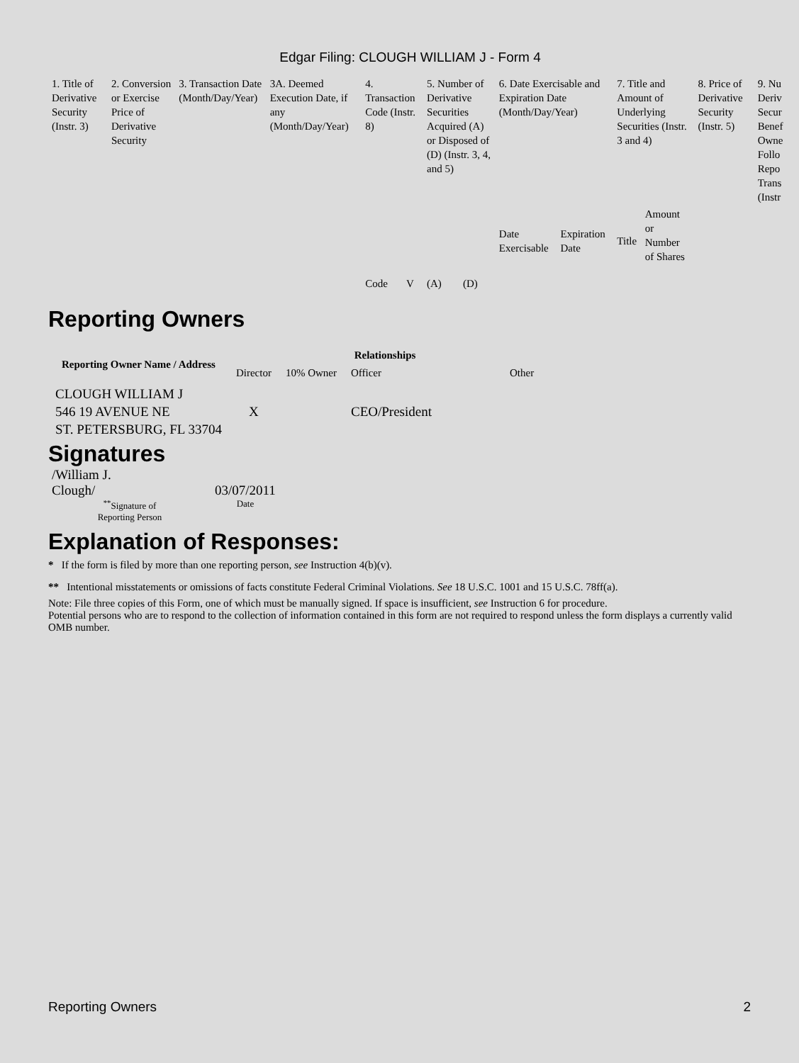Edgar Filing: CLOUGH WILLIAM J - Form 4
| 1. Title of Derivative Security (Instr. 3) | 2. Conversion or Exercise Price of Derivative Security | 3. Transaction Date (Month/Day/Year) | 3A. Deemed Execution Date, if any (Month/Day/Year) | 4. Transaction Code (Instr. 8) | | 5. Number of Derivative Securities Acquired (A) or Disposed of (D) (Instr. 3, 4, and 5) | | 6. Date Exercisable and Expiration Date (Month/Day/Year) | | 7. Title and Amount of Underlying Securities (Instr. 3 and 4) | | 8. Price of Derivative Security (Instr. 5) | 9. Nu Deriv Secur Benef Owne Follo Repo Trans (Instr |
| | | | | Code | V | (A) | (D) | Date Exercisable | Expiration Date | Title | Amount or Number of Shares | | |
Reporting Owners
| Reporting Owner Name / Address | Relationships | | | |
| --- | --- | --- | --- | --- |
| | Director | 10% Owner | Officer | Other |
| CLOUGH WILLIAM J 546 19 AVENUE NE ST. PETERSBURG, FL 33704 | X | | CEO/President | |
Signatures
| /William J. Clough/ | 03/07/2011 |
| <sup>**</sup> Signature of Reporting Person | Date |
Explanation of Responses:
* If the form is filed by more than one reporting person, see Instruction 4(b)(v).
** Intentional misstatements or omissions of facts constitute Federal Criminal Violations. See 18 U.S.C. 1001 and 15 U.S.C. 78ff(a).
Note: File three copies of this Form, one of which must be manually signed. If space is insufficient, see Instruction 6 for procedure.
Potential persons who are to respond to the collection of information contained in this form are not required to respond unless the form displays a currently valid OMB number.
Reporting Owners 2